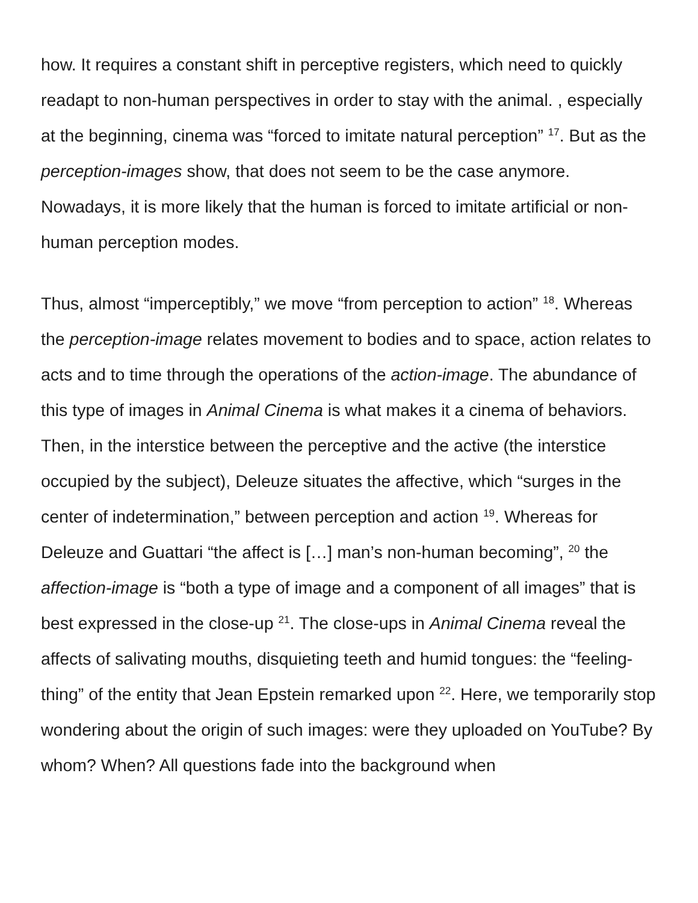how. It requires a constant shift in perceptive registers, which need to quickly readapt to non-human perspectives in order to stay with the animal. , especially at the beginning, cinema was “forced to imitate natural perception” <sup>17</sup>. But as the perception-images show, that does not seem to be the case anymore. Nowadays, it is more likely that the human is forced to imitate artificial or non-human perception modes.
Thus, almost “imperceptibly,” we move “from perception to action” <sup>18</sup>. Whereas the perception-image relates movement to bodies and to space, action relates to acts and to time through the operations of the action-image. The abundance of this type of images in Animal Cinema is what makes it a cinema of behaviors. Then, in the interstice between the perceptive and the active (the interstice occupied by the subject), Deleuze situates the affective, which “surges in the center of indetermination,” between perception and action <sup>19</sup>. Whereas for Deleuze and Guattari “the affect is […] man’s non-human becoming”, <sup>20</sup> the affection-image is “both a type of image and a component of all images” that is best expressed in the close-up <sup>21</sup>. The close-ups in Animal Cinema reveal the affects of salivating mouths, disquieting teeth and humid tongues: the “feeling-thing” of the entity that Jean Epstein remarked upon <sup>22</sup>. Here, we temporarily stop wondering about the origin of such images: were they uploaded on YouTube? By whom? When? All questions fade into the background when